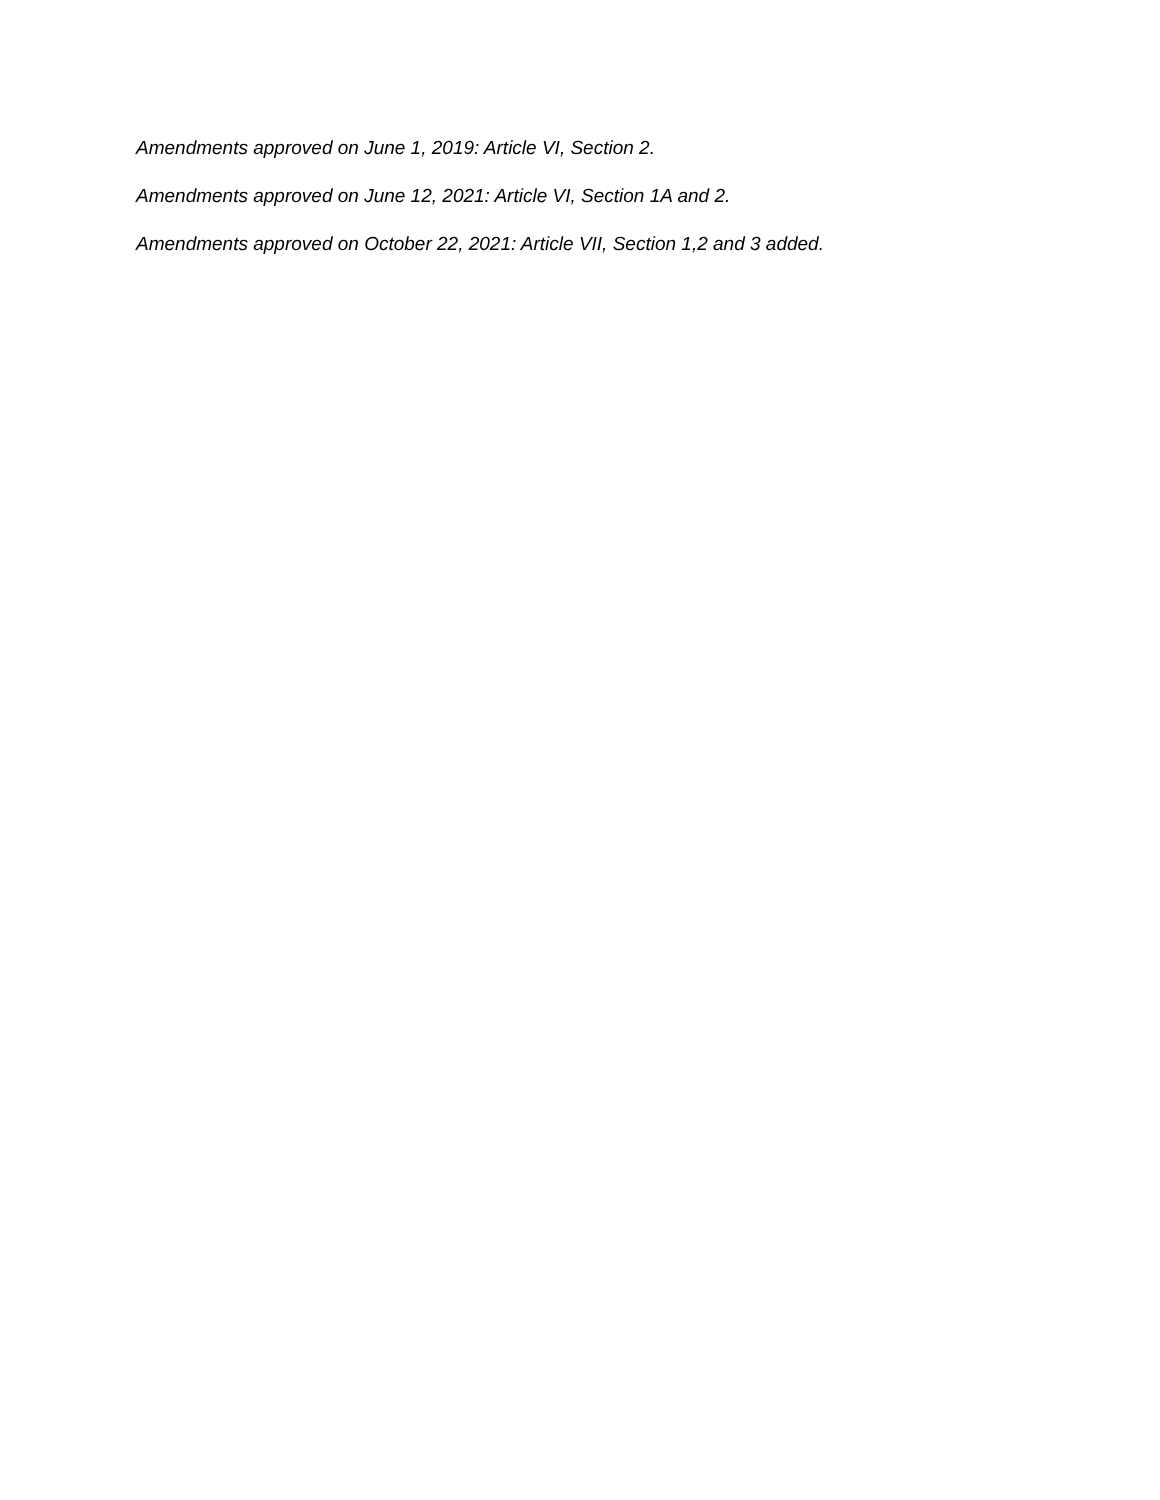Amendments approved on June 1, 2019: Article VI, Section 2.
Amendments approved on June 12, 2021: Article VI, Section 1A and 2.
Amendments approved on October 22, 2021: Article VII, Section 1,2 and 3 added.